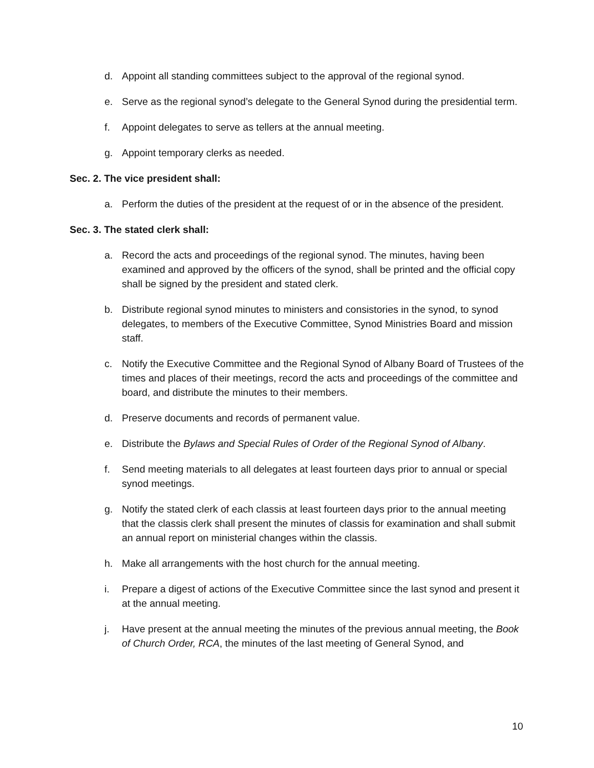d. Appoint all standing committees subject to the approval of the regional synod.
e. Serve as the regional synod’s delegate to the General Synod during the presidential term.
f. Appoint delegates to serve as tellers at the annual meeting.
g. Appoint temporary clerks as needed.
Sec. 2. The vice president shall:
a. Perform the duties of the president at the request of or in the absence of the president.
Sec. 3. The stated clerk shall:
a. Record the acts and proceedings of the regional synod. The minutes, having been examined and approved by the officers of the synod, shall be printed and the official copy shall be signed by the president and stated clerk.
b. Distribute regional synod minutes to ministers and consistories in the synod, to synod delegates, to members of the Executive Committee, Synod Ministries Board and mission staff.
c. Notify the Executive Committee and the Regional Synod of Albany Board of Trustees of the times and places of their meetings, record the acts and proceedings of the committee and board, and distribute the minutes to their members.
d. Preserve documents and records of permanent value.
e. Distribute the Bylaws and Special Rules of Order of the Regional Synod of Albany.
f. Send meeting materials to all delegates at least fourteen days prior to annual or special synod meetings.
g. Notify the stated clerk of each classis at least fourteen days prior to the annual meeting that the classis clerk shall present the minutes of classis for examination and shall submit an annual report on ministerial changes within the classis.
h. Make all arrangements with the host church for the annual meeting.
i. Prepare a digest of actions of the Executive Committee since the last synod and present it at the annual meeting.
j. Have present at the annual meeting the minutes of the previous annual meeting, the Book of Church Order, RCA, the minutes of the last meeting of General Synod, and
10